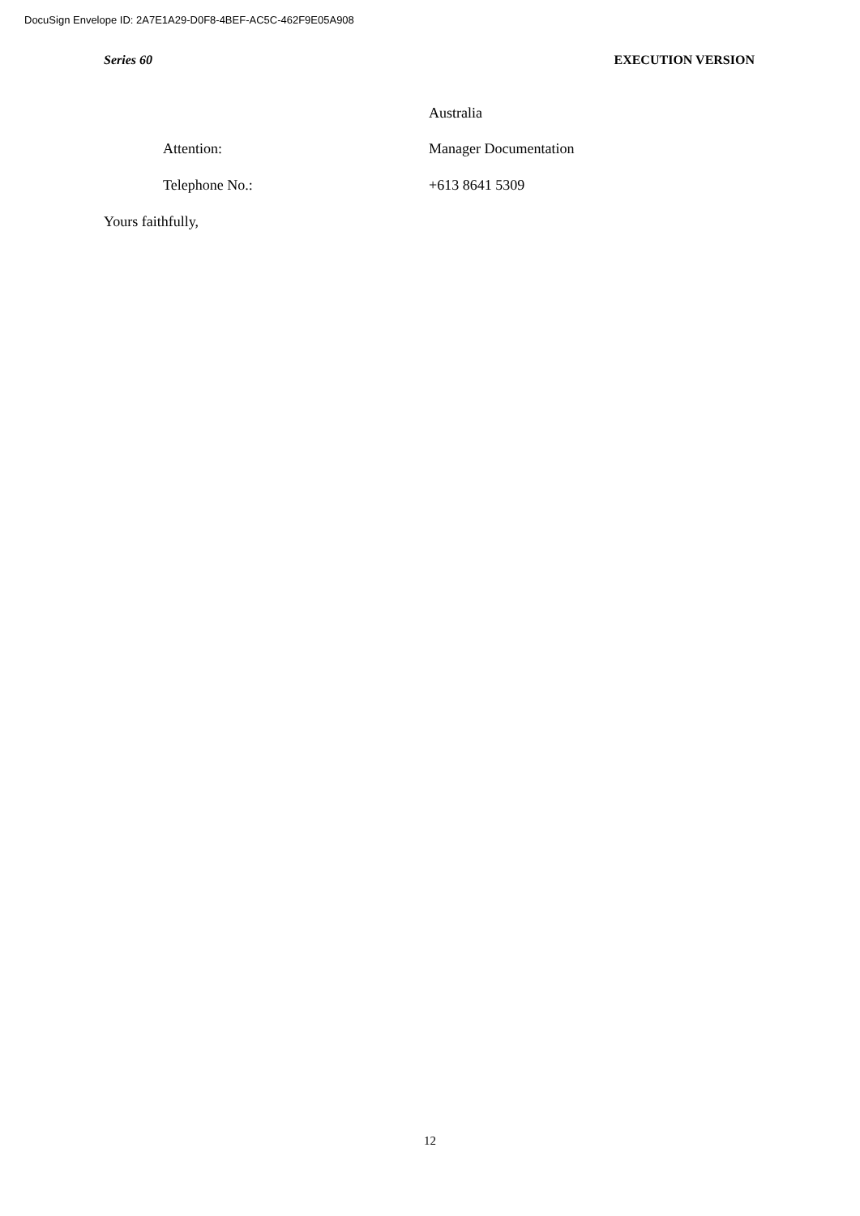DocuSign Envelope ID: 2A7E1A29-D0F8-4BEF-AC5C-462F9E05A908
Series 60 EXECUTION VERSION
Australia
Attention: Manager Documentation
Telephone No.: +613 8641 5309
Yours faithfully,
12